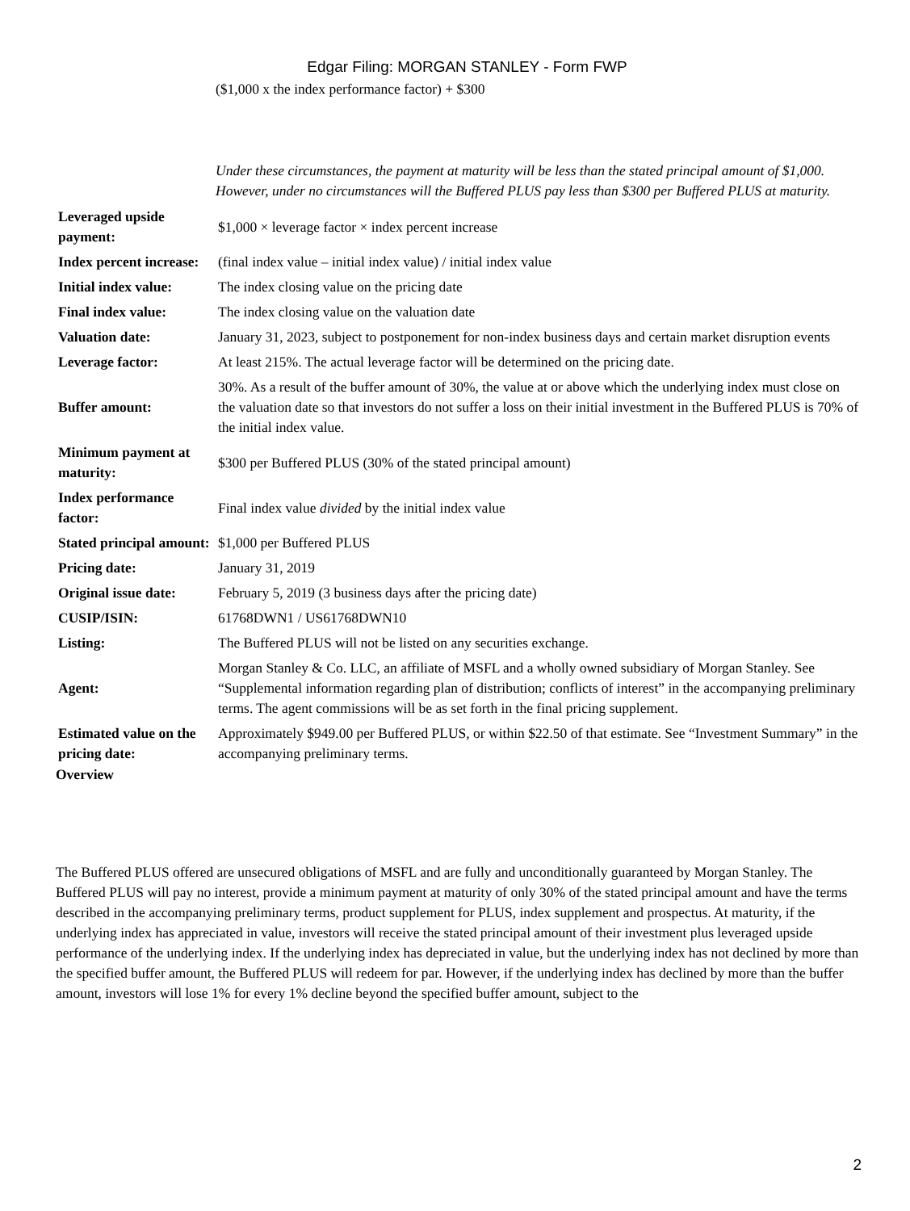Edgar Filing: MORGAN STANLEY - Form FWP
($1,000 x the index performance factor) + $300
Under these circumstances, the payment at maturity will be less than the stated principal amount of $1,000. However, under no circumstances will the Buffered PLUS pay less than $300 per Buffered PLUS at maturity.
| Leveraged upside payment: | $1,000 × leverage factor × index percent increase |
| Index percent increase: | (final index value – initial index value) / initial index value |
| Initial index value: | The index closing value on the pricing date |
| Final index value: | The index closing value on the valuation date |
| Valuation date: | January 31, 2023, subject to postponement for non-index business days and certain market disruption events |
| Leverage factor: | At least 215%. The actual leverage factor will be determined on the pricing date. |
| Buffer amount: | 30%. As a result of the buffer amount of 30%, the value at or above which the underlying index must close on the valuation date so that investors do not suffer a loss on their initial investment in the Buffered PLUS is 70% of the initial index value. |
| Minimum payment at maturity: | $300 per Buffered PLUS (30% of the stated principal amount) |
| Index performance factor: | Final index value divided by the initial index value |
| Stated principal amount: | $1,000 per Buffered PLUS |
| Pricing date: | January 31, 2019 |
| Original issue date: | February 5, 2019 (3 business days after the pricing date) |
| CUSIP/ISIN: | 61768DWN1 / US61768DWN10 |
| Listing: | The Buffered PLUS will not be listed on any securities exchange. |
| Agent: | Morgan Stanley & Co. LLC, an affiliate of MSFL and a wholly owned subsidiary of Morgan Stanley. See “Supplemental information regarding plan of distribution; conflicts of interest” in the accompanying preliminary terms. The agent commissions will be as set forth in the final pricing supplement. |
| Estimated value on the pricing date: | Approximately $949.00 per Buffered PLUS, or within $22.50 of that estimate. See “Investment Summary” in the accompanying preliminary terms. |
Overview
The Buffered PLUS offered are unsecured obligations of MSFL and are fully and unconditionally guaranteed by Morgan Stanley. The Buffered PLUS will pay no interest, provide a minimum payment at maturity of only 30% of the stated principal amount and have the terms described in the accompanying preliminary terms, product supplement for PLUS, index supplement and prospectus. At maturity, if the underlying index has appreciated in value, investors will receive the stated principal amount of their investment plus leveraged upside performance of the underlying index. If the underlying index has depreciated in value, but the underlying index has not declined by more than the specified buffer amount, the Buffered PLUS will redeem for par. However, if the underlying index has declined by more than the buffer amount, investors will lose 1% for every 1% decline beyond the specified buffer amount, subject to the
2